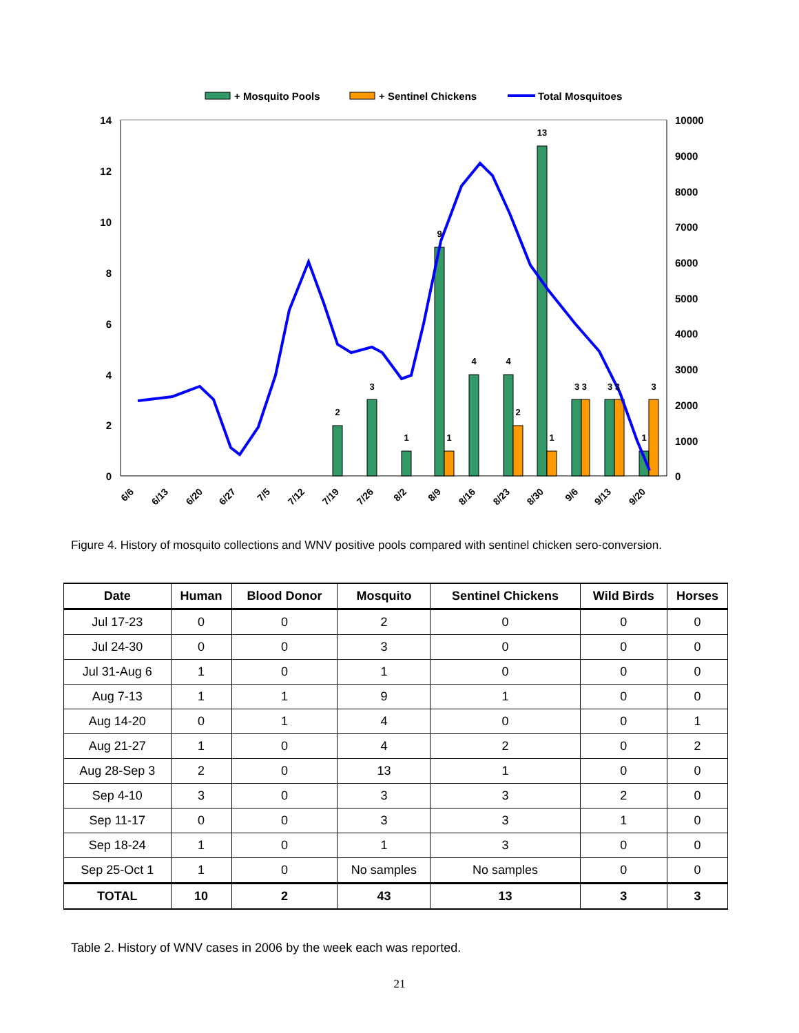+ Mosquito Pools
+ Sentinel Chickens
Total Mosquitoes
14
12
10
8
6
4
2
0
10000
9000
8000
7000
6000
5000
4000
3000
2000
1000
0
2
3
1
9
1
4
4
2
13
1
3 3
3 3
1
3
6/6
6/13
6/20
6/27
7/5
7/12
7/19
7/26
8/2
8/9
8/16
8/23
8/30
9/6
9/13
9/20
Figure 4. History of mosquito collections and WNV positive pools compared with sentinel chicken sero-conversion.
| Date | Human | Blood Donor | Mosquito | Sentinel Chickens | Wild Birds | Horses |
| --- | --- | --- | --- | --- | --- | --- |
| Jul 17-23 | 0 | 0 | 2 | 0 | 0 | 0 |
| Jul 24-30 | 0 | 0 | 3 | 0 | 0 | 0 |
| Jul 31-Aug 6 | 1 | 0 | 1 | 0 | 0 | 0 |
| Aug 7-13 | 1 | 1 | 9 | 1 | 0 | 0 |
| Aug 14-20 | 0 | 1 | 4 | 0 | 0 | 1 |
| Aug 21-27 | 1 | 0 | 4 | 2 | 0 | 2 |
| Aug 28-Sep 3 | 2 | 0 | 13 | 1 | 0 | 0 |
| Sep 4-10 | 3 | 0 | 3 | 3 | 2 | 0 |
| Sep 11-17 | 0 | 0 | 3 | 3 | 1 | 0 |
| Sep 18-24 | 1 | 0 | 1 | 3 | 0 | 0 |
| Sep 25-Oct 1 | 1 | 0 | No samples | No samples | 0 | 0 |
| TOTAL | 10 | 2 | 43 | 13 | 3 | 3 |
Table 2. History of WNV cases in 2006 by the week each was reported.
21